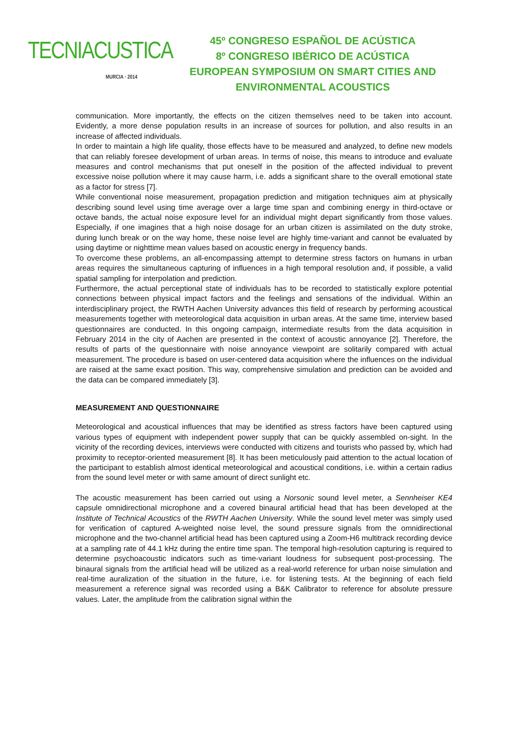TECNIACUSTICA
MURCIA · 2014
45º CONGRESO ESPAÑOL DE ACÚSTICA
8º CONGRESO IBÉRICO DE ACÚSTICA
EUROPEAN SYMPOSIUM ON SMART CITIES AND
ENVIRONMENTAL ACOUSTICS
communication. More importantly, the effects on the citizen themselves need to be taken into account. Evidently, a more dense population results in an increase of sources for pollution, and also results in an increase of affected individuals.
In order to maintain a high life quality, those effects have to be measured and analyzed, to define new models that can reliably foresee development of urban areas. In terms of noise, this means to introduce and evaluate measures and control mechanisms that put oneself in the position of the affected individual to prevent excessive noise pollution where it may cause harm, i.e. adds a significant share to the overall emotional state as a factor for stress [7].
While conventional noise measurement, propagation prediction and mitigation techniques aim at physically describing sound level using time average over a large time span and combining energy in third-octave or octave bands, the actual noise exposure level for an individual might depart significantly from those values. Especially, if one imagines that a high noise dosage for an urban citizen is assimilated on the duty stroke, during lunch break or on the way home, these noise level are highly time-variant and cannot be evaluated by using daytime or nighttime mean values based on acoustic energy in frequency bands.
To overcome these problems, an all-encompassing attempt to determine stress factors on humans in urban areas requires the simultaneous capturing of influences in a high temporal resolution and, if possible, a valid spatial sampling for interpolation and prediction.
Furthermore, the actual perceptional state of individuals has to be recorded to statistically explore potential connections between physical impact factors and the feelings and sensations of the individual. Within an interdisciplinary project, the RWTH Aachen University advances this field of research by performing acoustical measurements together with meteorological data acquisition in urban areas. At the same time, interview based questionnaires are conducted. In this ongoing campaign, intermediate results from the data acquisition in February 2014 in the city of Aachen are presented in the context of acoustic annoyance [2]. Therefore, the results of parts of the questionnaire with noise annoyance viewpoint are solitarily compared with actual measurement. The procedure is based on user-centered data acquisition where the influences on the individual are raised at the same exact position. This way, comprehensive simulation and prediction can be avoided and the data can be compared immediately [3].
MEASUREMENT AND QUESTIONNAIRE
Meteorological and acoustical influences that may be identified as stress factors have been captured using various types of equipment with independent power supply that can be quickly assembled on-sight. In the vicinity of the recording devices, interviews were conducted with citizens and tourists who passed by, which had proximity to receptor-oriented measurement [8]. It has been meticulously paid attention to the actual location of the participant to establish almost identical meteorological and acoustical conditions, i.e. within a certain radius from the sound level meter or with same amount of direct sunlight etc.
The acoustic measurement has been carried out using a Norsonic sound level meter, a Sennheiser KE4 capsule omnidirectional microphone and a covered binaural artificial head that has been developed at the Institute of Technical Acoustics of the RWTH Aachen University. While the sound level meter was simply used for verification of captured A-weighted noise level, the sound pressure signals from the omnidirectional microphone and the two-channel artificial head has been captured using a Zoom-H6 multitrack recording device at a sampling rate of 44.1 kHz during the entire time span. The temporal high-resolution capturing is required to determine psychoacoustic indicators such as time-variant loudness for subsequent post-processing. The binaural signals from the artificial head will be utilized as a real-world reference for urban noise simulation and real-time auralization of the situation in the future, i.e. for listening tests. At the beginning of each field measurement a reference signal was recorded using a B&K Calibrator to reference for absolute pressure values. Later, the amplitude from the calibration signal within the